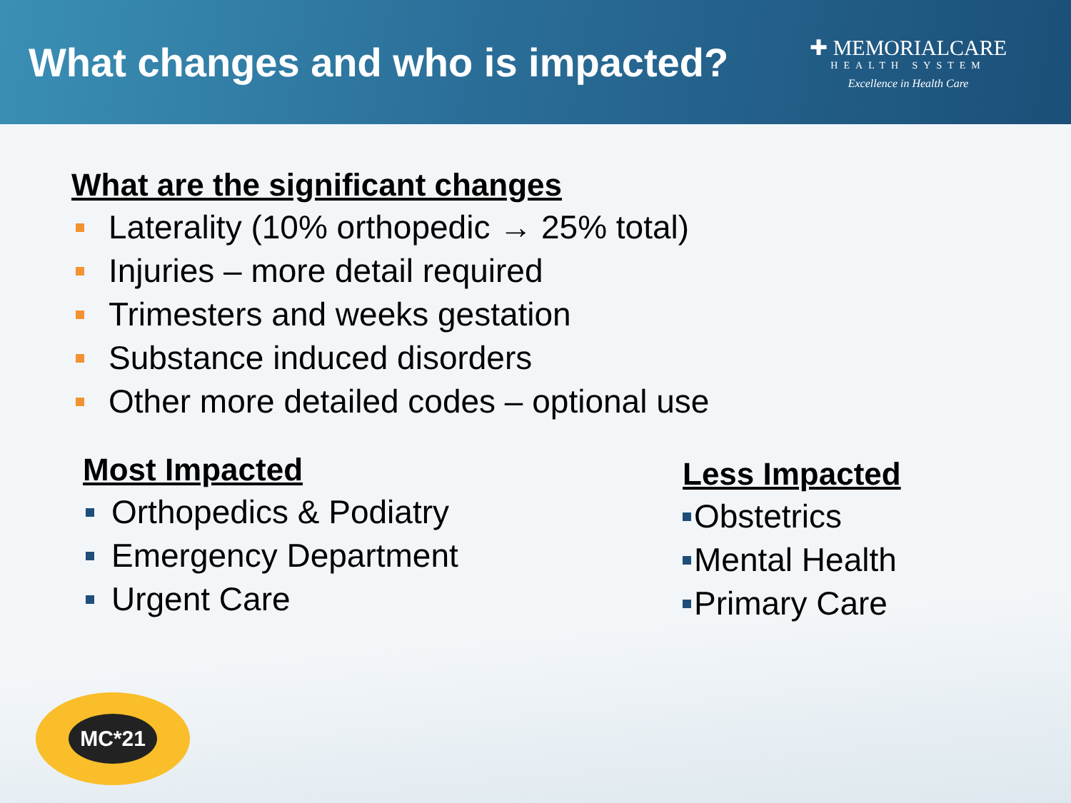What changes and who is impacted?
✚ MEMORIALCARE
HEALTH SYSTEM
Excellence in Health Care
What are the significant changes
Laterality (10% orthopedic → 25% total)
Injuries – more detail required
Trimesters and weeks gestation
Substance induced disorders
Other more detailed codes – optional use
Most Impacted
Orthopedics & Podiatry
Emergency Department
Urgent Care
Less Impacted
Obstetrics
Mental Health
Primary Care
MC*21